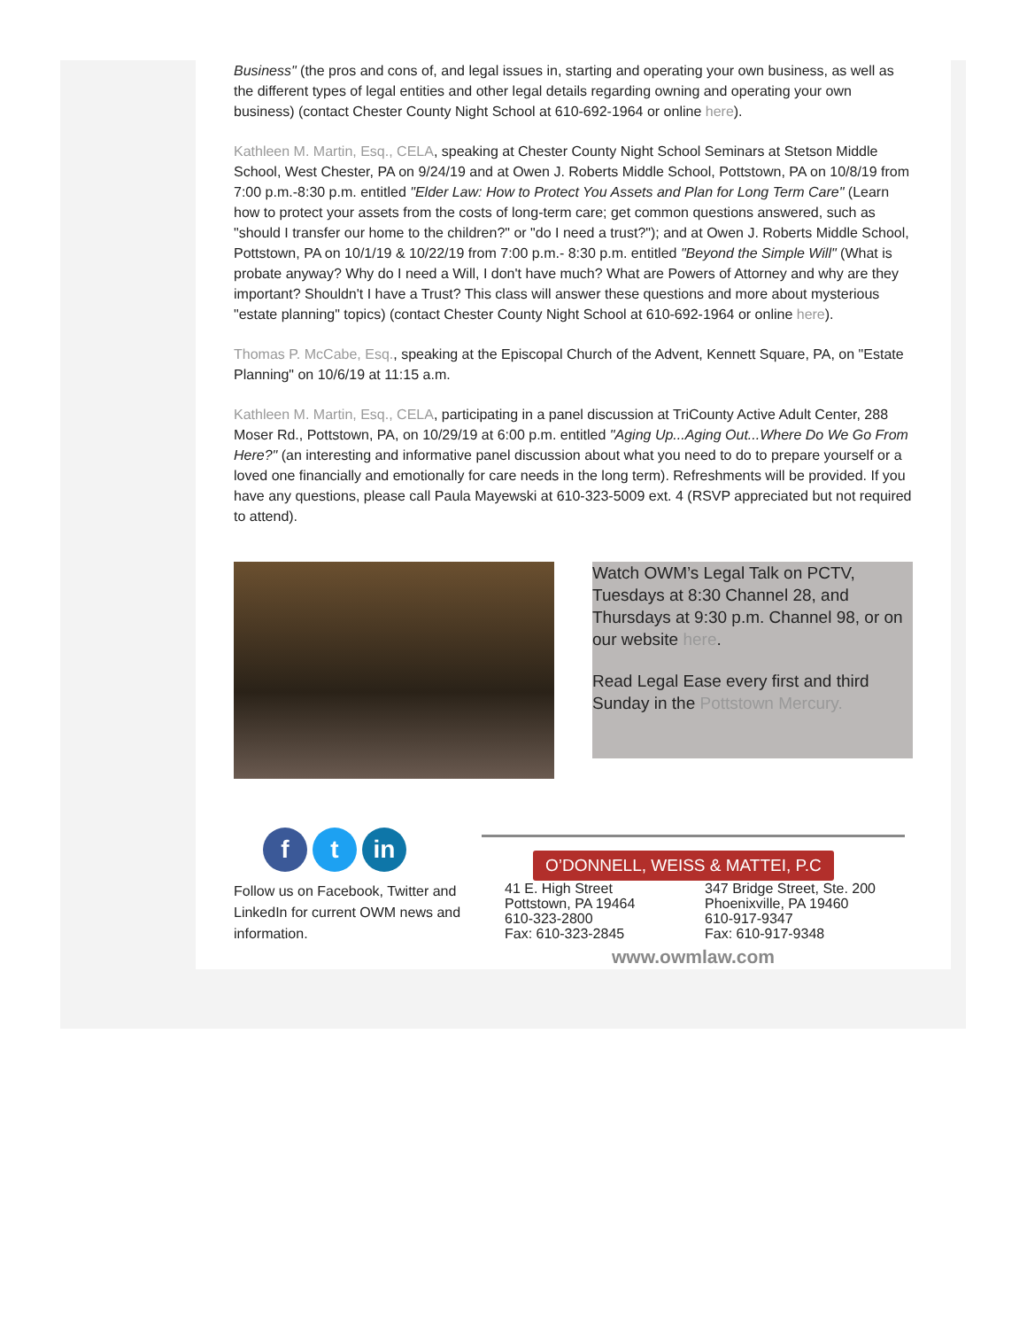Business" (the pros and cons of, and legal issues in, starting and operating your own business, as well as the different types of legal entities and other legal details regarding owning and operating your own business) (contact Chester County Night School at 610-692-1964 or online here).
Kathleen M. Martin, Esq., CELA, speaking at Chester County Night School Seminars at Stetson Middle School, West Chester, PA on 9/24/19 and at Owen J. Roberts Middle School, Pottstown, PA on 10/8/19 from 7:00 p.m.-8:30 p.m. entitled "Elder Law: How to Protect You Assets and Plan for Long Term Care" (Learn how to protect your assets from the costs of long-term care; get common questions answered, such as "should I transfer our home to the children?" or "do I need a trust?"); and at Owen J. Roberts Middle School, Pottstown, PA on 10/1/19 & 10/22/19 from 7:00 p.m.- 8:30 p.m. entitled "Beyond the Simple Will" (What is probate anyway? Why do I need a Will, I don't have much? What are Powers of Attorney and why are they important? Shouldn't I have a Trust? This class will answer these questions and more about mysterious "estate planning" topics) (contact Chester County Night School at 610-692-1964 or online here).
Thomas P. McCabe, Esq., speaking at the Episcopal Church of the Advent, Kennett Square, PA, on "Estate Planning" on 10/6/19 at 11:15 a.m.
Kathleen M. Martin, Esq., CELA, participating in a panel discussion at TriCounty Active Adult Center, 288 Moser Rd., Pottstown, PA, on 10/29/19 at 6:00 p.m. entitled "Aging Up...Aging Out...Where Do We Go From Here?" (an interesting and informative panel discussion about what you need to do to prepare yourself or a loved one financially and emotionally for care needs in the long term). Refreshments will be provided. If you have any questions, please call Paula Mayewski at 610-323-5009 ext. 4 (RSVP appreciated but not required to attend).
Watch OWM’s Legal Talk on PCTV, Tuesdays at 8:30 Channel 28, and Thursdays at 9:30 p.m. Channel 98, or on our website here.
Read Legal Ease every first and third Sunday in the Pottstown Mercury.
f t in
Follow us on Facebook, Twitter and LinkedIn for current OWM news and information.
O’DONNELL, WEISS & MATTEI, P.C
41 E. High Street
Pottstown, PA 19464
610-323-2800
Fax: 610-323-2845
347 Bridge Street, Ste. 200
Phoenixville, PA 19460
610-917-9347
Fax: 610-917-9348
www.owmlaw.com